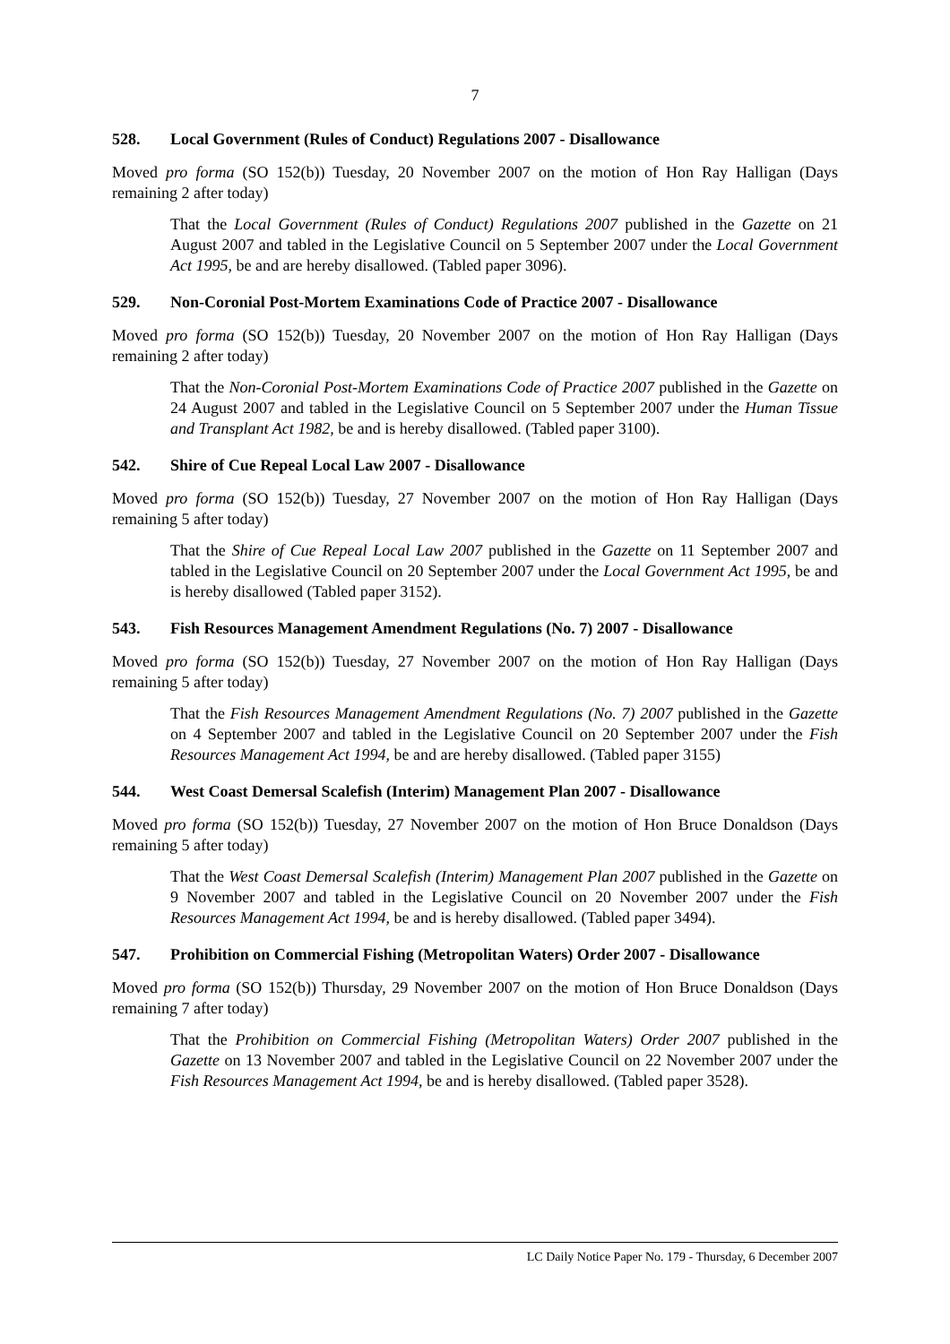7
528. Local Government (Rules of Conduct) Regulations 2007 - Disallowance
Moved pro forma (SO 152(b)) Tuesday, 20 November 2007 on the motion of Hon Ray Halligan (Days remaining 2 after today)
That the Local Government (Rules of Conduct) Regulations 2007 published in the Gazette on 21 August 2007 and tabled in the Legislative Council on 5 September 2007 under the Local Government Act 1995, be and are hereby disallowed. (Tabled paper 3096).
529. Non-Coronial Post-Mortem Examinations Code of Practice 2007 - Disallowance
Moved pro forma (SO 152(b)) Tuesday, 20 November 2007 on the motion of Hon Ray Halligan (Days remaining 2 after today)
That the Non-Coronial Post-Mortem Examinations Code of Practice 2007 published in the Gazette on 24 August 2007 and tabled in the Legislative Council on 5 September 2007 under the Human Tissue and Transplant Act 1982, be and is hereby disallowed. (Tabled paper 3100).
542. Shire of Cue Repeal Local Law 2007 - Disallowance
Moved pro forma (SO 152(b)) Tuesday, 27 November 2007 on the motion of Hon Ray Halligan (Days remaining 5 after today)
That the Shire of Cue Repeal Local Law 2007 published in the Gazette on 11 September 2007 and tabled in the Legislative Council on 20 September 2007 under the Local Government Act 1995, be and is hereby disallowed (Tabled paper 3152).
543. Fish Resources Management Amendment Regulations (No. 7) 2007 - Disallowance
Moved pro forma (SO 152(b)) Tuesday, 27 November 2007 on the motion of Hon Ray Halligan (Days remaining 5 after today)
That the Fish Resources Management Amendment Regulations (No. 7) 2007 published in the Gazette on 4 September 2007 and tabled in the Legislative Council on 20 September 2007 under the Fish Resources Management Act 1994, be and are hereby disallowed. (Tabled paper 3155)
544. West Coast Demersal Scalefish (Interim) Management Plan 2007 - Disallowance
Moved pro forma (SO 152(b)) Tuesday, 27 November 2007 on the motion of Hon Bruce Donaldson (Days remaining 5 after today)
That the West Coast Demersal Scalefish (Interim) Management Plan 2007 published in the Gazette on 9 November 2007 and tabled in the Legislative Council on 20 November 2007 under the Fish Resources Management Act 1994, be and is hereby disallowed. (Tabled paper 3494).
547. Prohibition on Commercial Fishing (Metropolitan Waters) Order 2007 - Disallowance
Moved pro forma (SO 152(b)) Thursday, 29 November 2007 on the motion of Hon Bruce Donaldson (Days remaining 7 after today)
That the Prohibition on Commercial Fishing (Metropolitan Waters) Order 2007 published in the Gazette on 13 November 2007 and tabled in the Legislative Council on 22 November 2007 under the Fish Resources Management Act 1994, be and is hereby disallowed. (Tabled paper 3528).
LC Daily Notice Paper No. 179 - Thursday, 6 December 2007